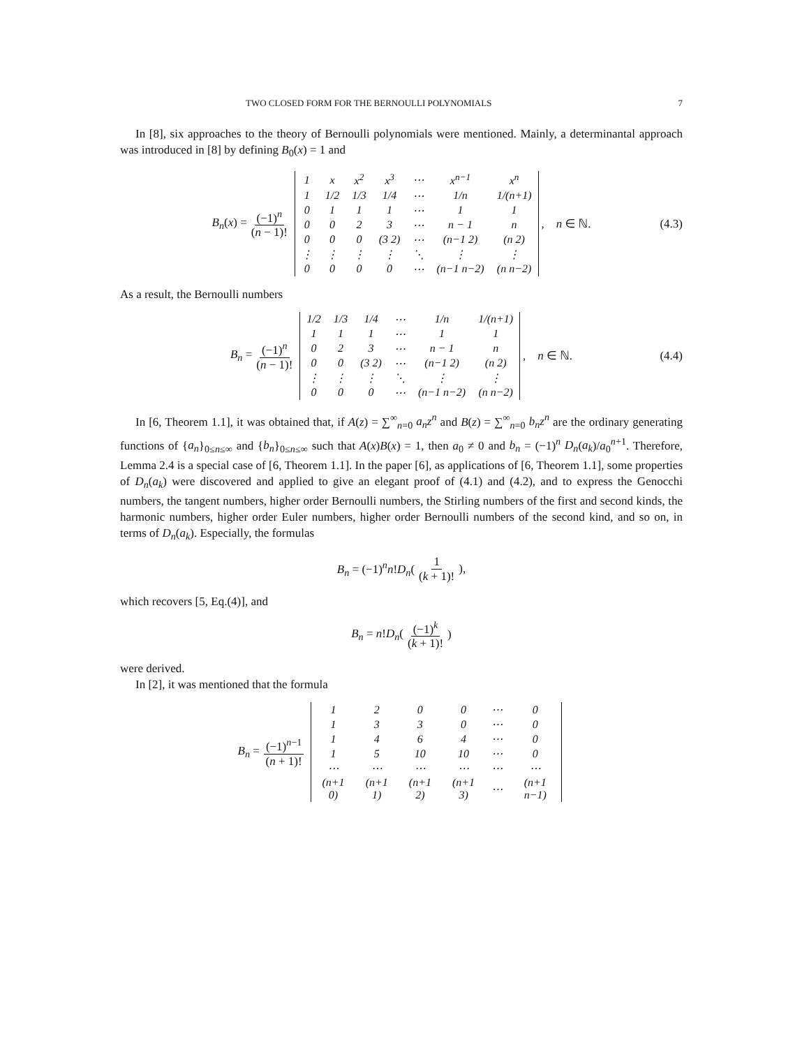TWO CLOSED FORM FOR THE BERNOULLI POLYNOMIALS 7
In [8], six approaches to the theory of Bernoulli polynomials were mentioned. Mainly, a determinantal approach was introduced in [8] by defining B<sub>0</sub>(x) = 1 and
B<sub>n</sub>(x) = (−1)<sup>n</sup> (n − 1)!
| 1 | x | x<sup>2</sup> | x<sup>3</sup> | ⋯ | x<sup>n−1</sup> | x<sup>n</sup> |
| 1 | 1/2 | 1/3 | 1/4 | ⋯ | 1/n | 1/(n+1) |
| 0 | 1 | 1 | 1 | ⋯ | 1 | 1 |
| 0 | 0 | 2 | 3 | ⋯ | n − 1 | n |
| 0 | 0 | 0 | (3 2) | ⋯ | (n−1 2) | (n 2) |
| ⋮ | ⋮ | ⋮ | ⋮ | ⋱ | ⋮ | ⋮ |
| 0 | 0 | 0 | 0 | ⋯ | (n−1 n−2) | (n n−2) |
, n ∈ ℕ. (4.3)
As a result, the Bernoulli numbers
B<sub>n</sub> = (−1)<sup>n</sup> (n − 1)!
| 1/2 | 1/3 | 1/4 | ⋯ | 1/n | 1/(n+1) |
| 1 | 1 | 1 | ⋯ | 1 | 1 |
| 0 | 2 | 3 | ⋯ | n − 1 | n |
| 0 | 0 | (3 2) | ⋯ | (n−1 2) | (n 2) |
| ⋮ | ⋮ | ⋮ | ⋱ | ⋮ | ⋮ |
| 0 | 0 | 0 | ⋯ | (n−1 n−2) | (n n−2) |
, n ∈ ℕ. (4.4)
In [6, Theorem 1.1], it was obtained that, if A(z) = ∑<sup>∞</sup><sub>n=0</sub> a<sub>n</sub>z<sup>n</sup> and B(z) = ∑<sup>∞</sup><sub>n=0</sub> b<sub>n</sub>z<sup>n</sup> are the ordinary generating functions of {a<sub>n</sub>}<sub>0≤n≤∞</sub> and {b<sub>n</sub>}<sub>0≤n≤∞</sub> such that A(x)B(x) = 1, then a<sub>0</sub> ≠ 0 and b<sub>n</sub> = (−1)<sup>n</sup> D<sub>n</sub>(a<sub>k</sub>)/a<sub>0</sub><sup>n+1</sup>. Therefore, Lemma 2.4 is a special case of [6, Theorem 1.1]. In the paper [6], as applications of [6, Theorem 1.1], some properties of D<sub>n</sub>(a<sub>k</sub>) were discovered and applied to give an elegant proof of (4.1) and (4.2), and to express the Genocchi numbers, the tangent numbers, higher order Bernoulli numbers, the Stirling numbers of the first and second kinds, the harmonic numbers, higher order Euler numbers, higher order Bernoulli numbers of the second kind, and so on, in terms of D<sub>n</sub>(a<sub>k</sub>). Especially, the formulas
B<sub>n</sub> = (−1)<sup>n</sup>n!D<sub>n</sub>(1 (k + 1)!),
which recovers [5, Eq.(4)], and
B<sub>n</sub> = n!D<sub>n</sub>((−1)<sup>k</sup> (k + 1)!)
were derived.
In [2], it was mentioned that the formula
B<sub>n</sub> = (−1)<sup>n−1</sup> (n + 1)!
| 1 | 2 | 0 | 0 | ⋯ | 0 |
| 1 | 3 | 3 | 0 | ⋯ | 0 |
| 1 | 4 | 6 | 4 | ⋯ | 0 |
| 1 | 5 | 10 | 10 | ⋯ | 0 |
| ⋯ | ⋯ | ⋯ | ⋯ | ⋯ | ⋯ |
| (n+1 0) | (n+1 1) | (n+1 2) | (n+1 3) | ⋯ | (n+1 n−1) |